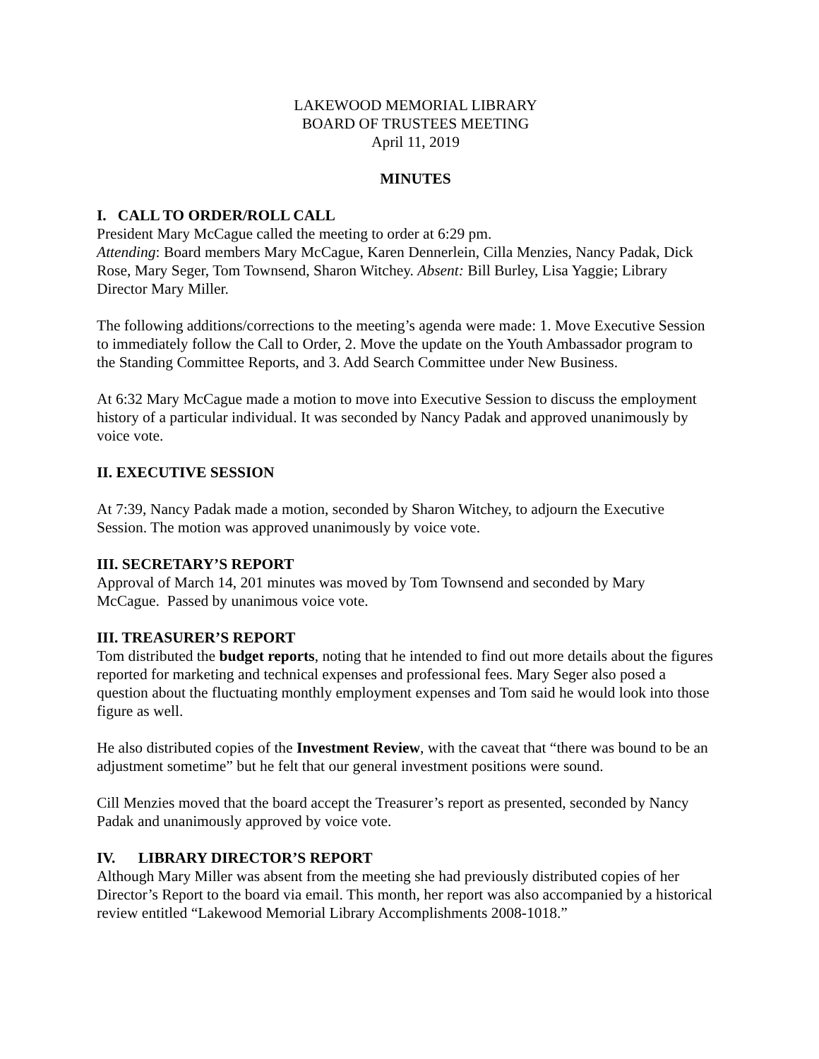LAKEWOOD MEMORIAL LIBRARY
BOARD OF TRUSTEES MEETING
April 11, 2019
MINUTES
I. CALL TO ORDER/ROLL CALL
President Mary McCague called the meeting to order at 6:29 pm.
Attending: Board members Mary McCague, Karen Dennerlein, Cilla Menzies, Nancy Padak, Dick Rose, Mary Seger, Tom Townsend, Sharon Witchey. Absent: Bill Burley, Lisa Yaggie; Library Director Mary Miller.
The following additions/corrections to the meeting’s agenda were made: 1. Move Executive Session to immediately follow the Call to Order, 2. Move the update on the Youth Ambassador program to the Standing Committee Reports, and 3. Add Search Committee under New Business.
At 6:32 Mary McCague made a motion to move into Executive Session to discuss the employment history of a particular individual. It was seconded by Nancy Padak and approved unanimously by voice vote.
II. EXECUTIVE SESSION
At 7:39, Nancy Padak made a motion, seconded by Sharon Witchey, to adjourn the Executive Session. The motion was approved unanimously by voice vote.
III. SECRETARY’S REPORT
Approval of March 14, 201 minutes was moved by Tom Townsend and seconded by Mary McCague. Passed by unanimous voice vote.
III. TREASURER’S REPORT
Tom distributed the budget reports, noting that he intended to find out more details about the figures reported for marketing and technical expenses and professional fees. Mary Seger also posed a question about the fluctuating monthly employment expenses and Tom said he would look into those figure as well.
He also distributed copies of the Investment Review, with the caveat that “there was bound to be an adjustment sometime” but he felt that our general investment positions were sound.
Cill Menzies moved that the board accept the Treasurer’s report as presented, seconded by Nancy Padak and unanimously approved by voice vote.
IV. LIBRARY DIRECTOR’S REPORT
Although Mary Miller was absent from the meeting she had previously distributed copies of her Director’s Report to the board via email. This month, her report was also accompanied by a historical review entitled “Lakewood Memorial Library Accomplishments 2008-1018.”